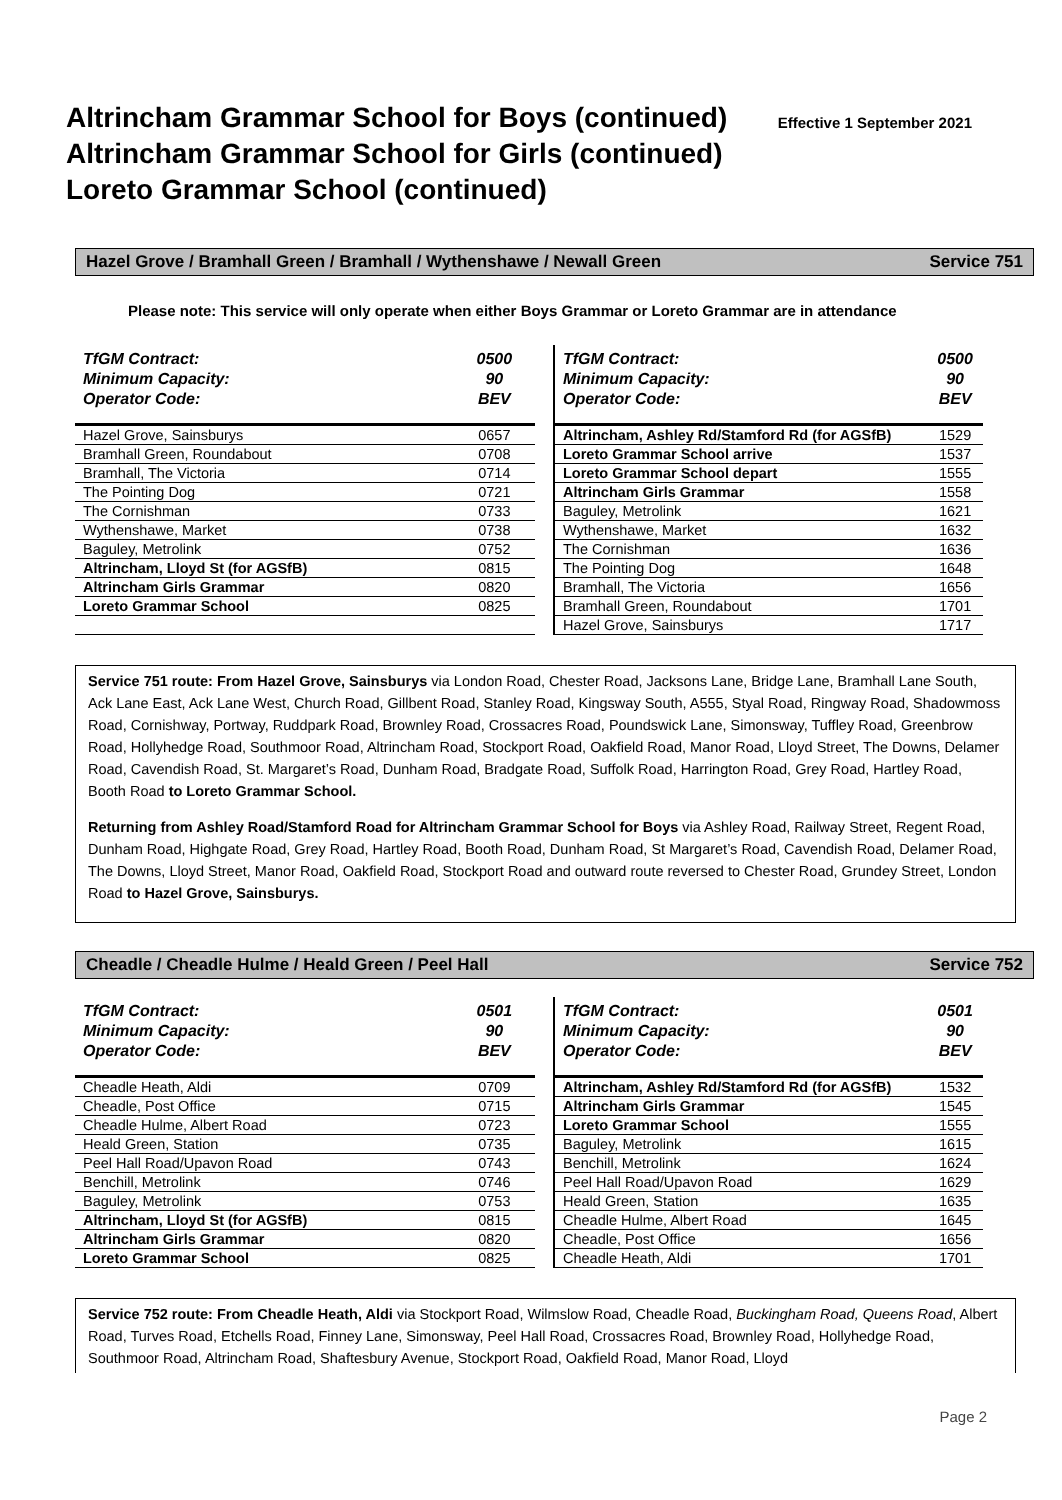Altrincham Grammar School for Boys (continued)
Altrincham Grammar School for Girls (continued)
Loreto Grammar School (continued)
Effective 1 September 2021
Hazel Grove / Bramhall Green / Bramhall / Wythenshawe / Newall Green Service 751
Please note: This service will only operate when either Boys Grammar or Loreto Grammar are in attendance
| TfGM Contract: Minimum Capacity: Operator Code: | 0500 90 BEV |
| Hazel Grove, Sainsburys | 0657 |
| Bramhall Green, Roundabout | 0708 |
| Bramhall, The Victoria | 0714 |
| The Pointing Dog | 0721 |
| The Cornishman | 0733 |
| Wythenshawe, Market | 0738 |
| Baguley, Metrolink | 0752 |
| Altrincham, Lloyd St (for AGSfB) | 0815 |
| Altrincham Girls Grammar | 0820 |
| Loreto Grammar School | 0825 |
| TfGM Contract: Minimum Capacity: Operator Code: | 0500 90 BEV |
| Altrincham, Ashley Rd/Stamford Rd (for AGSfB) | 1529 |
| Loreto Grammar School arrive | 1537 |
| Loreto Grammar School depart | 1555 |
| Altrincham Girls Grammar | 1558 |
| Baguley, Metrolink | 1621 |
| Wythenshawe, Market | 1632 |
| The Cornishman | 1636 |
| The Pointing Dog | 1648 |
| Bramhall, The Victoria | 1656 |
| Bramhall Green, Roundabout | 1701 |
| Hazel Grove, Sainsburys | 1717 |
Service 751 route: From Hazel Grove, Sainsburys via London Road, Chester Road, Jacksons Lane, Bridge Lane, Bramhall Lane South, Ack Lane East, Ack Lane West, Church Road, Gillbent Road, Stanley Road, Kingsway South, A555, Styal Road, Ringway Road, Shadowmoss Road, Cornishway, Portway, Ruddpark Road, Brownley Road, Crossacres Road, Poundswick Lane, Simonsway, Tuffley Road, Greenbrow Road, Hollyhedge Road, Southmoor Road, Altrincham Road, Stockport Road, Oakfield Road, Manor Road, Lloyd Street, The Downs, Delamer Road, Cavendish Road, St. Margaret’s Road, Dunham Road, Bradgate Road, Suffolk Road, Harrington Road, Grey Road, Hartley Road, Booth Road to Loreto Grammar School.
Returning from Ashley Road/Stamford Road for Altrincham Grammar School for Boys via Ashley Road, Railway Street, Regent Road, Dunham Road, Highgate Road, Grey Road, Hartley Road, Booth Road, Dunham Road, St Margaret’s Road, Cavendish Road, Delamer Road, The Downs, Lloyd Street, Manor Road, Oakfield Road, Stockport Road and outward route reversed to Chester Road, Grundey Street, London Road to Hazel Grove, Sainsburys.
Cheadle / Cheadle Hulme / Heald Green / Peel Hall Service 752
| TfGM Contract: Minimum Capacity: Operator Code: | 0501 90 BEV |
| Cheadle Heath, Aldi | 0709 |
| Cheadle, Post Office | 0715 |
| Cheadle Hulme, Albert Road | 0723 |
| Heald Green, Station | 0735 |
| Peel Hall Road/Upavon Road | 0743 |
| Benchill, Metrolink | 0746 |
| Baguley, Metrolink | 0753 |
| Altrincham, Lloyd St (for AGSfB) | 0815 |
| Altrincham Girls Grammar | 0820 |
| Loreto Grammar School | 0825 |
| TfGM Contract: Minimum Capacity: Operator Code: | 0501 90 BEV |
| Altrincham, Ashley Rd/Stamford Rd (for AGSfB) | 1532 |
| Altrincham Girls Grammar | 1545 |
| Loreto Grammar School | 1555 |
| Baguley, Metrolink | 1615 |
| Benchill, Metrolink | 1624 |
| Peel Hall Road/Upavon Road | 1629 |
| Heald Green, Station | 1635 |
| Cheadle Hulme, Albert Road | 1645 |
| Cheadle, Post Office | 1656 |
| Cheadle Heath, Aldi | 1701 |
Service 752 route: From Cheadle Heath, Aldi via Stockport Road, Wilmslow Road, Cheadle Road, Buckingham Road, Queens Road, Albert Road, Turves Road, Etchells Road, Finney Lane, Simonsway, Peel Hall Road, Crossacres Road, Brownley Road, Hollyhedge Road, Southmoor Road, Altrincham Road, Shaftesbury Avenue, Stockport Road, Oakfield Road, Manor Road, Lloyd
Page 2